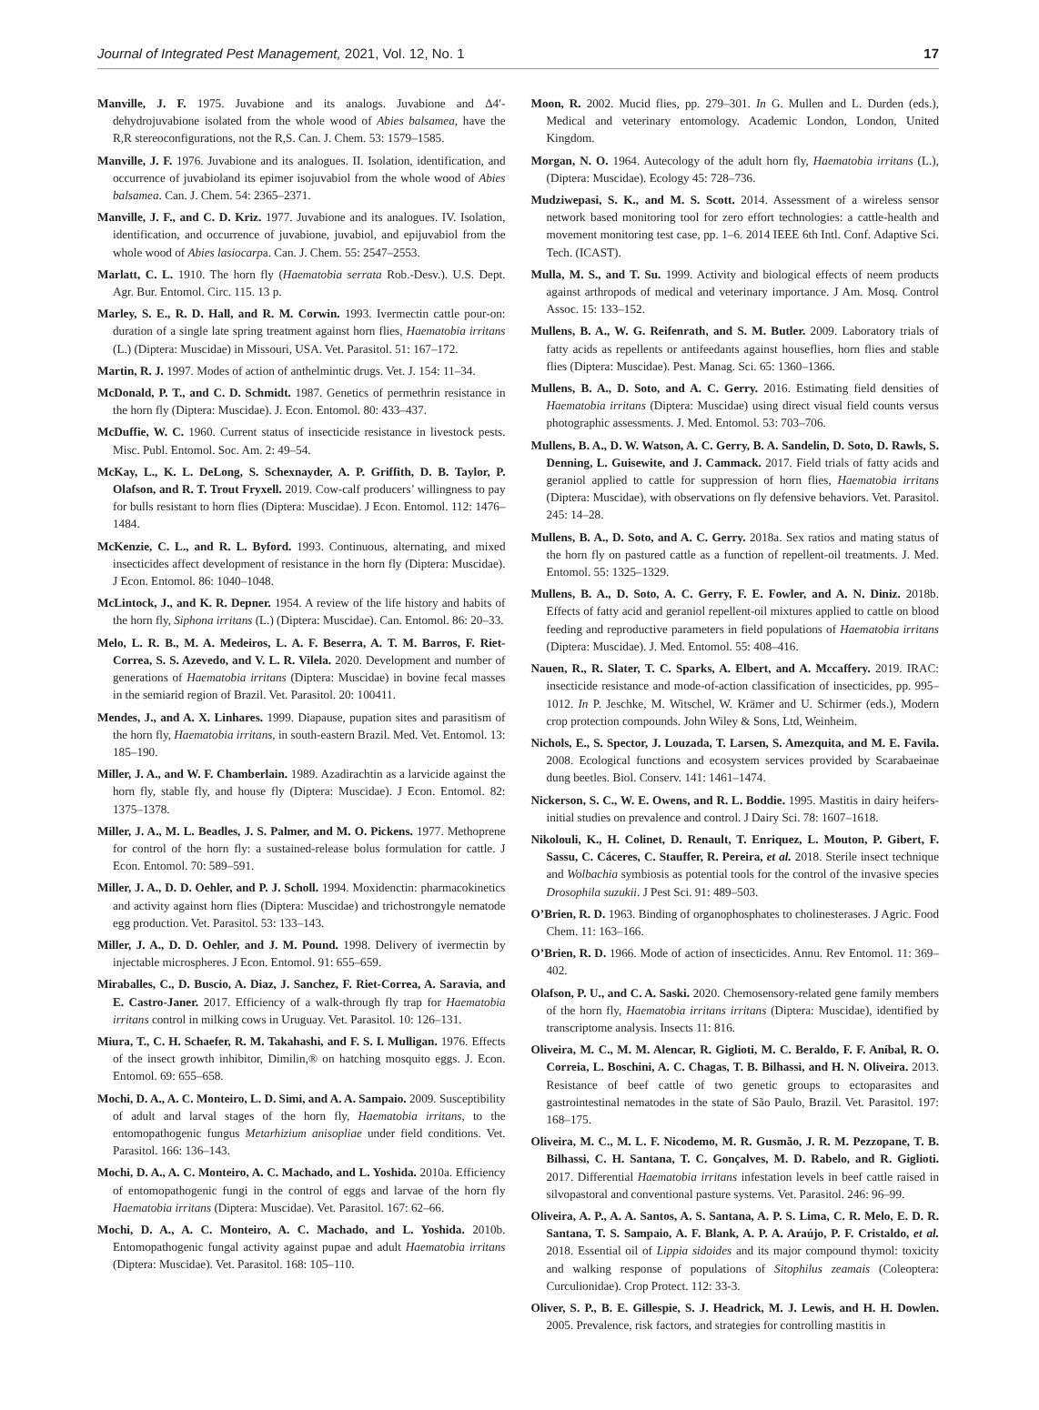Journal of Integrated Pest Management, 2021, Vol. 12, No. 1 17
Manville, J. F. 1975. Juvabione and its analogs. Juvabione and Δ4′-dehydrojuvabione isolated from the whole wood of Abies balsamea, have the R,R stereoconfigurations, not the R,S. Can. J. Chem. 53: 1579–1585.
Manville, J. F. 1976. Juvabione and its analogues. II. Isolation, identification, and occurrence of juvabioland its epimer isojuvabiol from the whole wood of Abies balsamea. Can. J. Chem. 54: 2365–2371.
Manville, J. F., and C. D. Kriz. 1977. Juvabione and its analogues. IV. Isolation, identification, and occurrence of juvabione, juvabiol, and epijuvabiol from the whole wood of Abies lasiocarpa. Can. J. Chem. 55: 2547–2553.
Marlatt, C. L. 1910. The horn fly (Haematobia serrata Rob.-Desv.). U.S. Dept. Agr. Bur. Entomol. Circ. 115. 13 p.
Marley, S. E., R. D. Hall, and R. M. Corwin. 1993. Ivermectin cattle pour-on: duration of a single late spring treatment against horn flies, Haematobia irritans (L.) (Diptera: Muscidae) in Missouri, USA. Vet. Parasitol. 51: 167–172.
Martin, R. J. 1997. Modes of action of anthelmintic drugs. Vet. J. 154: 11–34.
McDonald, P. T., and C. D. Schmidt. 1987. Genetics of permethrin resistance in the horn fly (Diptera: Muscidae). J. Econ. Entomol. 80: 433–437.
McDuffie, W. C. 1960. Current status of insecticide resistance in livestock pests. Misc. Publ. Entomol. Soc. Am. 2: 49–54.
McKay, L., K. L. DeLong, S. Schexnayder, A. P. Griffith, D. B. Taylor, P. Olafson, and R. T. Trout Fryxell. 2019. Cow-calf producers’ willingness to pay for bulls resistant to horn flies (Diptera: Muscidae). J Econ. Entomol. 112: 1476–1484.
McKenzie, C. L., and R. L. Byford. 1993. Continuous, alternating, and mixed insecticides affect development of resistance in the horn fly (Diptera: Muscidae). J Econ. Entomol. 86: 1040–1048.
McLintock, J., and K. R. Depner. 1954. A review of the life history and habits of the horn fly, Siphona irritans (L.) (Diptera: Muscidae). Can. Entomol. 86: 20–33.
Melo, L. R. B., M. A. Medeiros, L. A. F. Beserra, A. T. M. Barros, F. Riet-Correa, S. S. Azevedo, and V. L. R. Vilela. 2020. Development and number of generations of Haematobia irritans (Diptera: Muscidae) in bovine fecal masses in the semiarid region of Brazil. Vet. Parasitol. 20: 100411.
Mendes, J., and A. X. Linhares. 1999. Diapause, pupation sites and parasitism of the horn fly, Haematobia irritans, in south-eastern Brazil. Med. Vet. Entomol. 13: 185–190.
Miller, J. A., and W. F. Chamberlain. 1989. Azadirachtin as a larvicide against the horn fly, stable fly, and house fly (Diptera: Muscidae). J Econ. Entomol. 82: 1375–1378.
Miller, J. A., M. L. Beadles, J. S. Palmer, and M. O. Pickens. 1977. Methoprene for control of the horn fly: a sustained-release bolus formulation for cattle. J Econ. Entomol. 70: 589–591.
Miller, J. A., D. D. Oehler, and P. J. Scholl. 1994. Moxidenctin: pharmacokinetics and activity against horn flies (Diptera: Muscidae) and trichostrongyle nematode egg production. Vet. Parasitol. 53: 133–143.
Miller, J. A., D. D. Oehler, and J. M. Pound. 1998. Delivery of ivermectin by injectable microspheres. J Econ. Entomol. 91: 655–659.
Miraballes, C., D. Buscio, A. Diaz, J. Sanchez, F. Riet-Correa, A. Saravia, and E. Castro-Janer. 2017. Efficiency of a walk-through fly trap for Haematobia irritans control in milking cows in Uruguay. Vet. Parasitol. 10: 126–131.
Miura, T., C. H. Schaefer, R. M. Takahashi, and F. S. I. Mulligan. 1976. Effects of the insect growth inhibitor, Dimilin,® on hatching mosquito eggs. J. Econ. Entomol. 69: 655–658.
Mochi, D. A., A. C. Monteiro, L. D. Simi, and A. A. Sampaio. 2009. Susceptibility of adult and larval stages of the horn fly, Haematobia irritans, to the entomopathogenic fungus Metarhizium anisopliae under field conditions. Vet. Parasitol. 166: 136–143.
Mochi, D. A., A. C. Monteiro, A. C. Machado, and L. Yoshida. 2010a. Efficiency of entomopathogenic fungi in the control of eggs and larvae of the horn fly Haematobia irritans (Diptera: Muscidae). Vet. Parasitol. 167: 62–66.
Mochi, D. A., A. C. Monteiro, A. C. Machado, and L. Yoshida. 2010b. Entomopathogenic fungal activity against pupae and adult Haematobia irritans (Diptera: Muscidae). Vet. Parasitol. 168: 105–110.
Moon, R. 2002. Mucid flies, pp. 279–301. In G. Mullen and L. Durden (eds.), Medical and veterinary entomology. Academic London, London, United Kingdom.
Morgan, N. O. 1964. Autecology of the adult horn fly, Haematobia irritans (L.), (Diptera: Muscidae). Ecology 45: 728–736.
Mudziwepasi, S. K., and M. S. Scott. 2014. Assessment of a wireless sensor network based monitoring tool for zero effort technologies: a cattle-health and movement monitoring test case, pp. 1–6. 2014 IEEE 6th Intl. Conf. Adaptive Sci. Tech. (ICAST).
Mulla, M. S., and T. Su. 1999. Activity and biological effects of neem products against arthropods of medical and veterinary importance. J Am. Mosq. Control Assoc. 15: 133–152.
Mullens, B. A., W. G. Reifenrath, and S. M. Butler. 2009. Laboratory trials of fatty acids as repellents or antifeedants against houseflies, horn flies and stable flies (Diptera: Muscidae). Pest. Manag. Sci. 65: 1360–1366.
Mullens, B. A., D. Soto, and A. C. Gerry. 2016. Estimating field densities of Haematobia irritans (Diptera: Muscidae) using direct visual field counts versus photographic assessments. J. Med. Entomol. 53: 703–706.
Mullens, B. A., D. W. Watson, A. C. Gerry, B. A. Sandelin, D. Soto, D. Rawls, S. Denning, L. Guisewite, and J. Cammack. 2017. Field trials of fatty acids and geraniol applied to cattle for suppression of horn flies, Haematobia irritans (Diptera: Muscidae), with observations on fly defensive behaviors. Vet. Parasitol. 245: 14–28.
Mullens, B. A., D. Soto, and A. C. Gerry. 2018a. Sex ratios and mating status of the horn fly on pastured cattle as a function of repellent-oil treatments. J. Med. Entomol. 55: 1325–1329.
Mullens, B. A., D. Soto, A. C. Gerry, F. E. Fowler, and A. N. Diniz. 2018b. Effects of fatty acid and geraniol repellent-oil mixtures applied to cattle on blood feeding and reproductive parameters in field populations of Haematobia irritans (Diptera: Muscidae). J. Med. Entomol. 55: 408–416.
Nauen, R., R. Slater, T. C. Sparks, A. Elbert, and A. Mccaffery. 2019. IRAC: insecticide resistance and mode-of-action classification of insecticides, pp. 995–1012. In P. Jeschke, M. Witschel, W. Krämer and U. Schirmer (eds.), Modern crop protection compounds. John Wiley & Sons, Ltd, Weinheim.
Nichols, E., S. Spector, J. Louzada, T. Larsen, S. Amezquita, and M. E. Favila. 2008. Ecological functions and ecosystem services provided by Scarabaeinae dung beetles. Biol. Conserv. 141: 1461–1474.
Nickerson, S. C., W. E. Owens, and R. L. Boddie. 1995. Mastitis in dairy heifers-initial studies on prevalence and control. J Dairy Sci. 78: 1607–1618.
Nikolouli, K., H. Colinet, D. Renault, T. Enriquez, L. Mouton, P. Gibert, F. Sassu, C. Cáceres, C. Stauffer, R. Pereira, et al. 2018. Sterile insect technique and Wolbachia symbiosis as potential tools for the control of the invasive species Drosophila suzukii. J Pest Sci. 91: 489–503.
O’Brien, R. D. 1963. Binding of organophosphates to cholinesterases. J Agric. Food Chem. 11: 163–166.
O’Brien, R. D. 1966. Mode of action of insecticides. Annu. Rev Entomol. 11: 369–402.
Olafson, P. U., and C. A. Saski. 2020. Chemosensory-related gene family members of the horn fly, Haematobia irritans irritans (Diptera: Muscidae), identified by transcriptome analysis. Insects 11: 816.
Oliveira, M. C., M. M. Alencar, R. Giglioti, M. C. Beraldo, F. F. Aníbal, R. O. Correia, L. Boschini, A. C. Chagas, T. B. Bilhassi, and H. N. Oliveira. 2013. Resistance of beef cattle of two genetic groups to ectoparasites and gastrointestinal nematodes in the state of São Paulo, Brazil. Vet. Parasitol. 197: 168–175.
Oliveira, M. C., M. L. F. Nicodemo, M. R. Gusmão, J. R. M. Pezzopane, T. B. Bilhassi, C. H. Santana, T. C. Gonçalves, M. D. Rabelo, and R. Giglioti. 2017. Differential Haematobia irritans infestation levels in beef cattle raised in silvopastoral and conventional pasture systems. Vet. Parasitol. 246: 96–99.
Oliveira, A. P., A. A. Santos, A. S. Santana, A. P. S. Lima, C. R. Melo, E. D. R. Santana, T. S. Sampaio, A. F. Blank, A. P. A. Araújo, P. F. Cristaldo, et al. 2018. Essential oil of Lippia sidoides and its major compound thymol: toxicity and walking response of populations of Sitophilus zeamais (Coleoptera: Curculionidae). Crop Protect. 112: 33-3.
Oliver, S. P., B. E. Gillespie, S. J. Headrick, M. J. Lewis, and H. H. Dowlen. 2005. Prevalence, risk factors, and strategies for controlling mastitis in